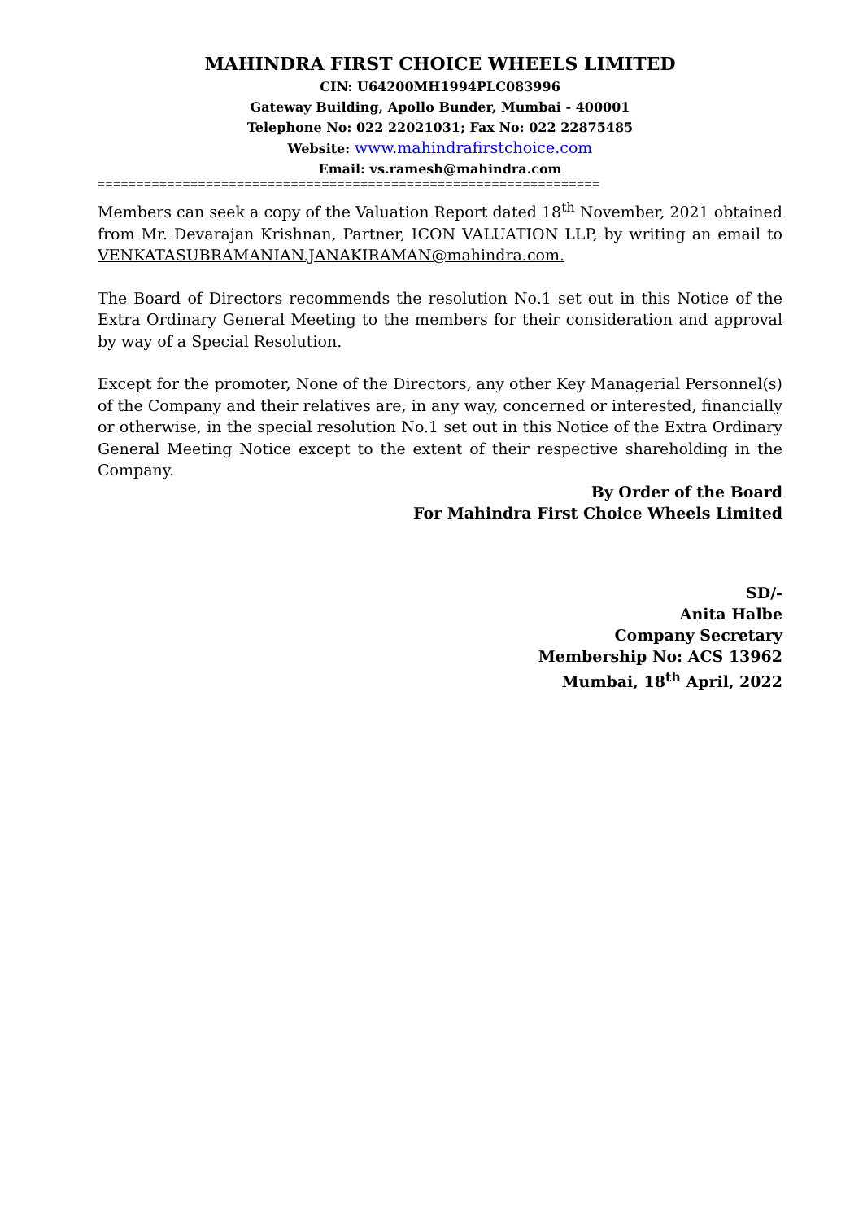MAHINDRA FIRST CHOICE WHEELS LIMITED
CIN: U64200MH1994PLC083996
Gateway Building, Apollo Bunder, Mumbai - 400001
Telephone No: 022 22021031; Fax No: 022 22875485
Website: www.mahindrafirstchoice.com
Email: vs.ramesh@mahindra.com
=================================================================
Members can seek a copy of the Valuation Report dated 18<sup>th</sup> November, 2021 obtained from Mr. Devarajan Krishnan, Partner, ICON VALUATION LLP, by writing an email to VENKATASUBRAMANIAN.JANAKIRAMAN@mahindra.com.
The Board of Directors recommends the resolution No.1 set out in this Notice of the Extra Ordinary General Meeting to the members for their consideration and approval by way of a Special Resolution.
Except for the promoter, None of the Directors, any other Key Managerial Personnel(s) of the Company and their relatives are, in any way, concerned or interested, financially or otherwise, in the special resolution No.1 set out in this Notice of the Extra Ordinary General Meeting Notice except to the extent of their respective shareholding in the Company.
By Order of the Board
For Mahindra First Choice Wheels Limited
SD/-
Anita Halbe
Company Secretary
Membership No: ACS 13962
Mumbai, 18<sup>th</sup> April, 2022